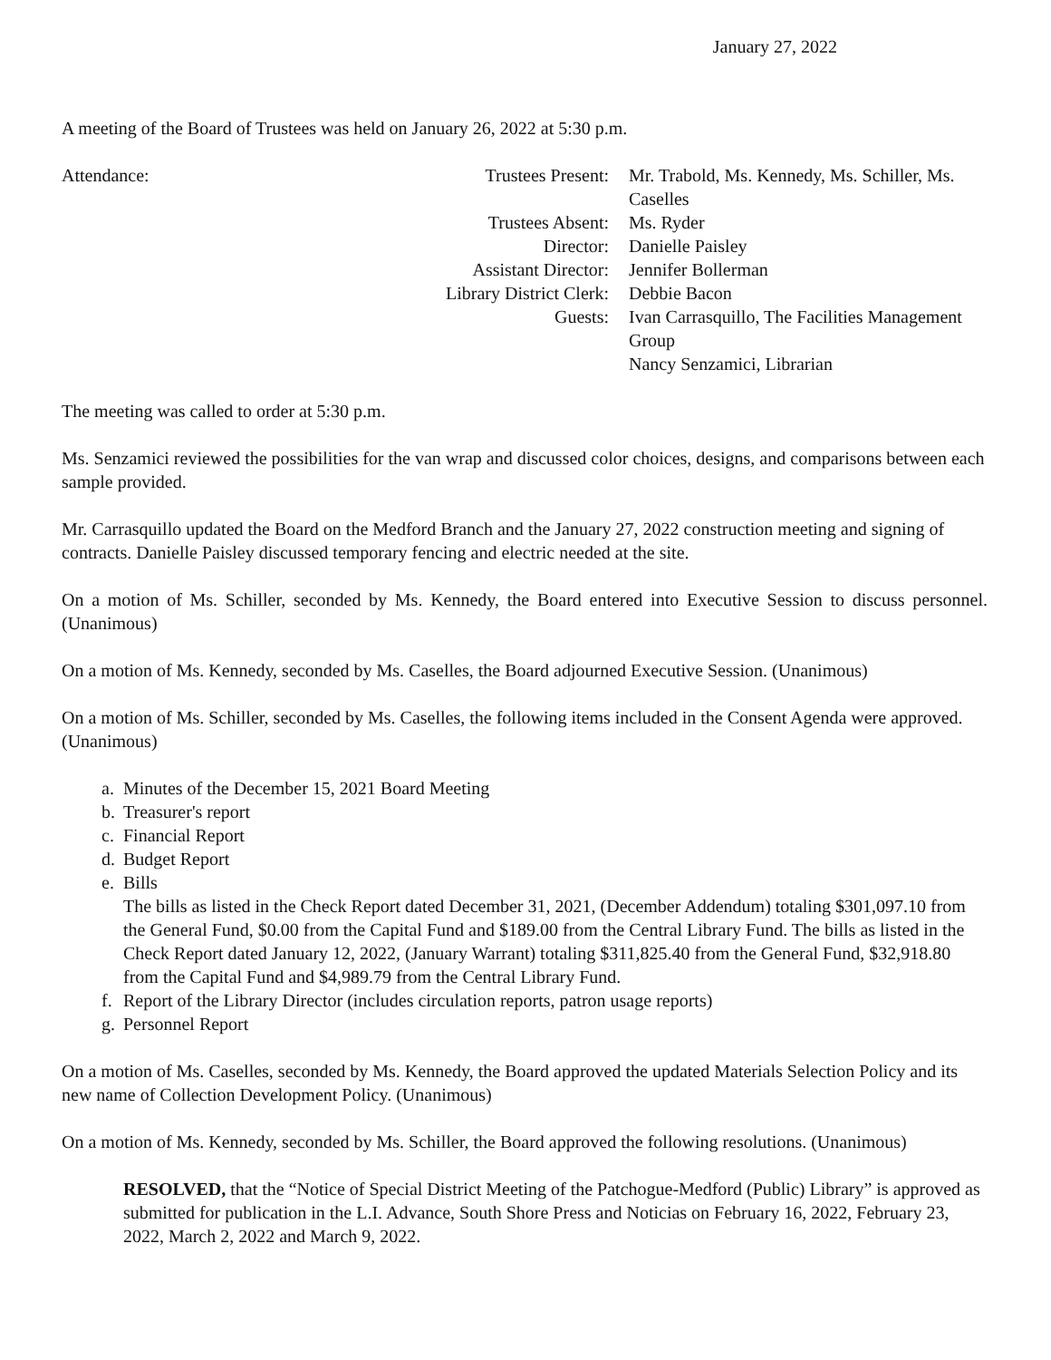January 27, 2022
A meeting of the Board of Trustees was held on January 26, 2022 at 5:30 p.m.
Attendance:
Trustees Present:
Mr. Trabold, Ms. Kennedy, Ms. Schiller, Ms. Caselles
Trustees Absent:
Ms. Ryder
Director:
Danielle Paisley
Assistant Director:
Jennifer Bollerman
Library District Clerk:
Debbie Bacon
Guests:
Ivan Carrasquillo, The Facilities Management Group
Nancy Senzamici, Librarian
The meeting was called to order at 5:30 p.m.
Ms. Senzamici reviewed the possibilities for the van wrap and discussed color choices, designs, and comparisons between each sample provided.
Mr. Carrasquillo updated the Board on the Medford Branch and the January 27, 2022 construction meeting and signing of contracts. Danielle Paisley discussed temporary fencing and electric needed at the site.
On a motion of Ms. Schiller, seconded by Ms. Kennedy, the Board entered into Executive Session to discuss personnel. (Unanimous)
On a motion of Ms. Kennedy, seconded by Ms. Caselles, the Board adjourned Executive Session. (Unanimous)
On a motion of Ms. Schiller, seconded by Ms. Caselles, the following items included in the Consent Agenda were approved. (Unanimous)
a. Minutes of the December 15, 2021 Board Meeting
b. Treasurer's report
c. Financial Report
d. Budget Report
e. Bills
The bills as listed in the Check Report dated December 31, 2021, (December Addendum) totaling $301,097.10 from the General Fund, $0.00 from the Capital Fund and $189.00 from the Central Library Fund. The bills as listed in the Check Report dated January 12, 2022, (January Warrant) totaling $311,825.40 from the General Fund, $32,918.80 from the Capital Fund and $4,989.79 from the Central Library Fund.
f. Report of the Library Director (includes circulation reports, patron usage reports)
g. Personnel Report
On a motion of Ms. Caselles, seconded by Ms. Kennedy, the Board approved the updated Materials Selection Policy and its new name of Collection Development Policy. (Unanimous)
On a motion of Ms. Kennedy, seconded by Ms. Schiller, the Board approved the following resolutions. (Unanimous)
RESOLVED, that the “Notice of Special District Meeting of the Patchogue-Medford (Public) Library” is approved as submitted for publication in the L.I. Advance, South Shore Press and Noticias on February 16, 2022, February 23, 2022, March 2, 2022 and March 9, 2022.